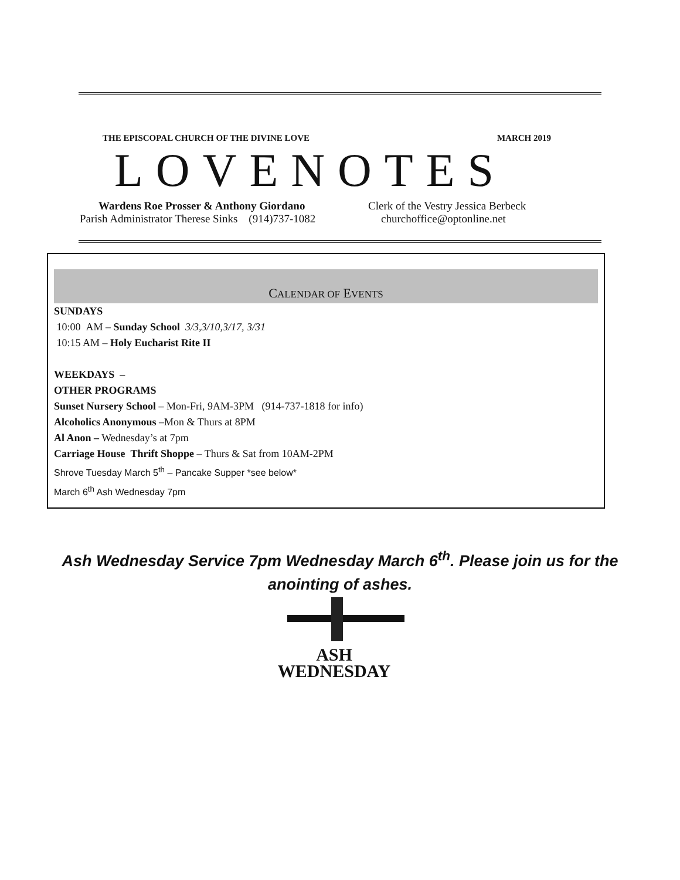THE EPISCOPAL CHURCH OF THE DIVINE LOVE MARCH 2019
LOVENOTES
Wardens Roe Prosser & Anthony Giordano Clerk of the Vestry Jessica Berbeck
Parish Administrator Therese Sinks (914)737-1082 churchoffice@optonline.net
CALENDAR OF EVENTS
SUNDAYS
10:00 AM – Sunday School 3/3,3/10,3/17, 3/31
10:15 AM – Holy Eucharist Rite II
WEEKDAYS –
OTHER PROGRAMS
Sunset Nursery School – Mon-Fri, 9AM-3PM (914-737-1818 for info)
Alcoholics Anonymous –Mon & Thurs at 8PM
Al Anon – Wednesday’s at 7pm
Carriage House Thrift Shoppe – Thurs & Sat from 10AM-2PM
Shrove Tuesday March 5<sup>th</sup> – Pancake Supper *see below*
March 6<sup>th</sup> Ash Wednesday 7pm
Ash Wednesday Service 7pm Wednesday March 6<sup>th</sup>. Please join us for the anointing of ashes.
ASH
WEDNESDAY